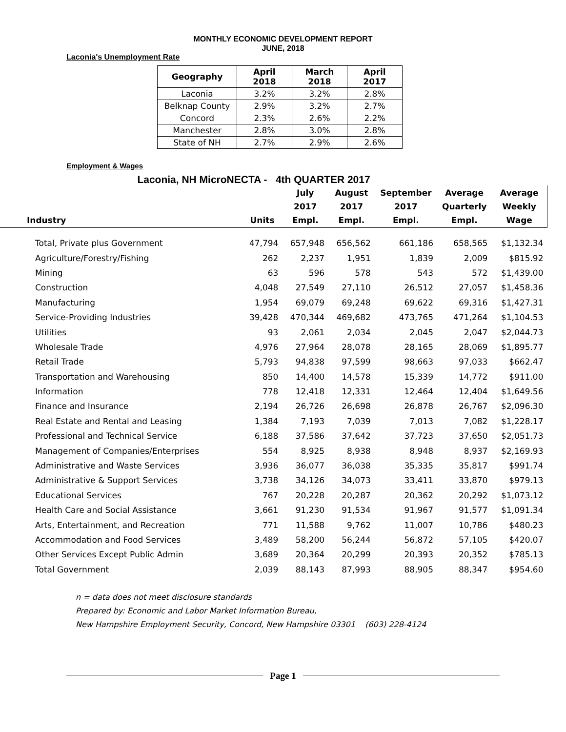MONTHLY ECONOMIC DEVELOPMENT REPORT
JUNE, 2018
Laconia's Unemployment Rate
| Geography | April 2018 | March 2018 | April 2017 |
| --- | --- | --- | --- |
| Laconia | 3.2% | 3.2% | 2.8% |
| Belknap County | 2.9% | 3.2% | 2.7% |
| Concord | 2.3% | 2.6% | 2.2% |
| Manchester | 2.8% | 3.0% | 2.8% |
| State of NH | 2.7% | 2.9% | 2.6% |
Employment & Wages
Laconia, NH MicroNECTA - 4th QUARTER 2017
| Industry | Units | July 2017 Empl. | August 2017 Empl. | September 2017 Empl. | Average Quarterly Empl. | Average Weekly Wage |
| --- | --- | --- | --- | --- | --- | --- |
| Total, Private plus Government | 47,794 | 657,948 | 656,562 | 661,186 | 658,565 | $1,132.34 |
| Agriculture/Forestry/Fishing | 262 | 2,237 | 1,951 | 1,839 | 2,009 | $815.92 |
| Mining | 63 | 596 | 578 | 543 | 572 | $1,439.00 |
| Construction | 4,048 | 27,549 | 27,110 | 26,512 | 27,057 | $1,458.36 |
| Manufacturing | 1,954 | 69,079 | 69,248 | 69,622 | 69,316 | $1,427.31 |
| Service-Providing Industries | 39,428 | 470,344 | 469,682 | 473,765 | 471,264 | $1,104.53 |
| Utilities | 93 | 2,061 | 2,034 | 2,045 | 2,047 | $2,044.73 |
| Wholesale Trade | 4,976 | 27,964 | 28,078 | 28,165 | 28,069 | $1,895.77 |
| Retail Trade | 5,793 | 94,838 | 97,599 | 98,663 | 97,033 | $662.47 |
| Transportation and Warehousing | 850 | 14,400 | 14,578 | 15,339 | 14,772 | $911.00 |
| Information | 778 | 12,418 | 12,331 | 12,464 | 12,404 | $1,649.56 |
| Finance and Insurance | 2,194 | 26,726 | 26,698 | 26,878 | 26,767 | $2,096.30 |
| Real Estate and Rental and Leasing | 1,384 | 7,193 | 7,039 | 7,013 | 7,082 | $1,228.17 |
| Professional and Technical Service | 6,188 | 37,586 | 37,642 | 37,723 | 37,650 | $2,051.73 |
| Management of Companies/Enterprises | 554 | 8,925 | 8,938 | 8,948 | 8,937 | $2,169.93 |
| Administrative and Waste Services | 3,936 | 36,077 | 36,038 | 35,335 | 35,817 | $991.74 |
| Administrative & Support Services | 3,738 | 34,126 | 34,073 | 33,411 | 33,870 | $979.13 |
| Educational Services | 767 | 20,228 | 20,287 | 20,362 | 20,292 | $1,073.12 |
| Health Care and Social Assistance | 3,661 | 91,230 | 91,534 | 91,967 | 91,577 | $1,091.34 |
| Arts, Entertainment, and Recreation | 771 | 11,588 | 9,762 | 11,007 | 10,786 | $480.23 |
| Accommodation and Food Services | 3,489 | 58,200 | 56,244 | 56,872 | 57,105 | $420.07 |
| Other Services Except Public Admin | 3,689 | 20,364 | 20,299 | 20,393 | 20,352 | $785.13 |
| Total Government | 2,039 | 88,143 | 87,993 | 88,905 | 88,347 | $954.60 |
n = data does not meet disclosure standards
Prepared by: Economic and Labor Market Information Bureau,
New Hampshire Employment Security, Concord, New Hampshire 03301 (603) 228-4124
Page 1